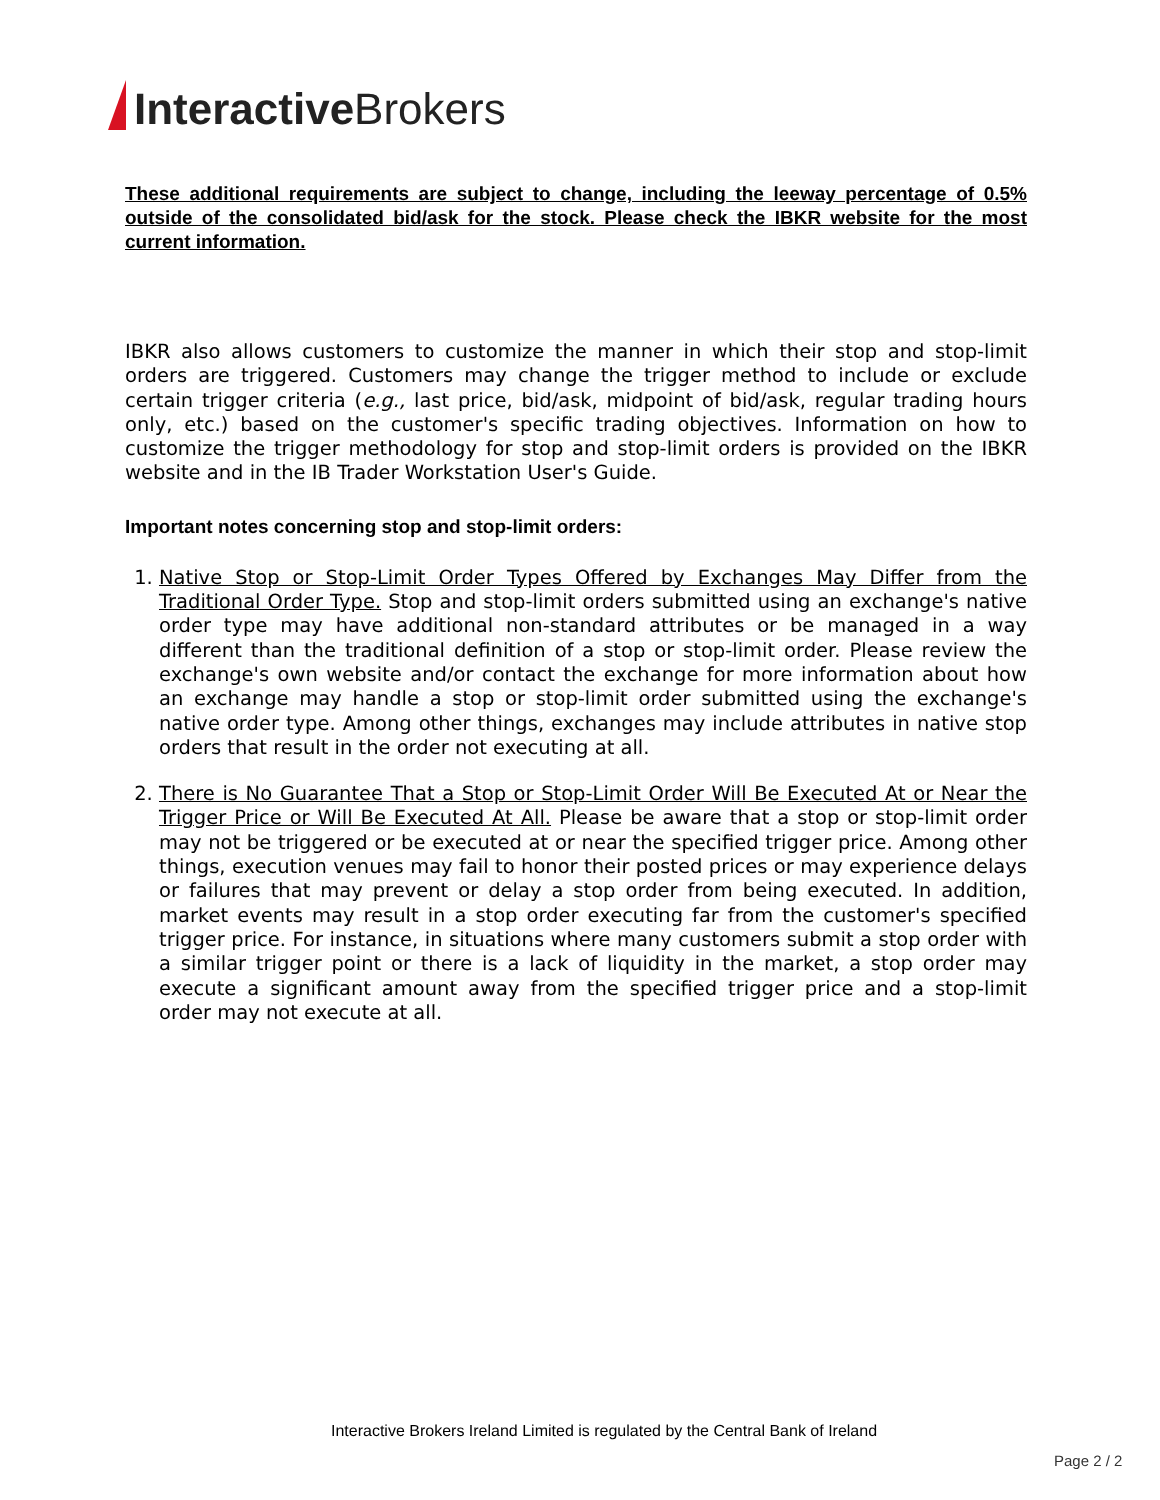Interactive Brokers
These additional requirements are subject to change, including the leeway percentage of 0.5% outside of the consolidated bid/ask for the stock. Please check the IBKR website for the most current information.
IBKR also allows customers to customize the manner in which their stop and stop-limit orders are triggered. Customers may change the trigger method to include or exclude certain trigger criteria (e.g., last price, bid/ask, midpoint of bid/ask, regular trading hours only, etc.) based on the customer's specific trading objectives. Information on how to customize the trigger methodology for stop and stop-limit orders is provided on the IBKR website and in the IB Trader Workstation User's Guide.
Important notes concerning stop and stop-limit orders:
1. Native Stop or Stop-Limit Order Types Offered by Exchanges May Differ from the Traditional Order Type. Stop and stop-limit orders submitted using an exchange's native order type may have additional non-standard attributes or be managed in a way different than the traditional definition of a stop or stop-limit order. Please review the exchange's own website and/or contact the exchange for more information about how an exchange may handle a stop or stop-limit order submitted using the exchange's native order type. Among other things, exchanges may include attributes in native stop orders that result in the order not executing at all.
2. There is No Guarantee That a Stop or Stop-Limit Order Will Be Executed At or Near the Trigger Price or Will Be Executed At All. Please be aware that a stop or stop-limit order may not be triggered or be executed at or near the specified trigger price. Among other things, execution venues may fail to honor their posted prices or may experience delays or failures that may prevent or delay a stop order from being executed. In addition, market events may result in a stop order executing far from the customer's specified trigger price. For instance, in situations where many customers submit a stop order with a similar trigger point or there is a lack of liquidity in the market, a stop order may execute a significant amount away from the specified trigger price and a stop-limit order may not execute at all.
Interactive Brokers Ireland Limited is regulated by the Central Bank of Ireland
Page 2 / 2